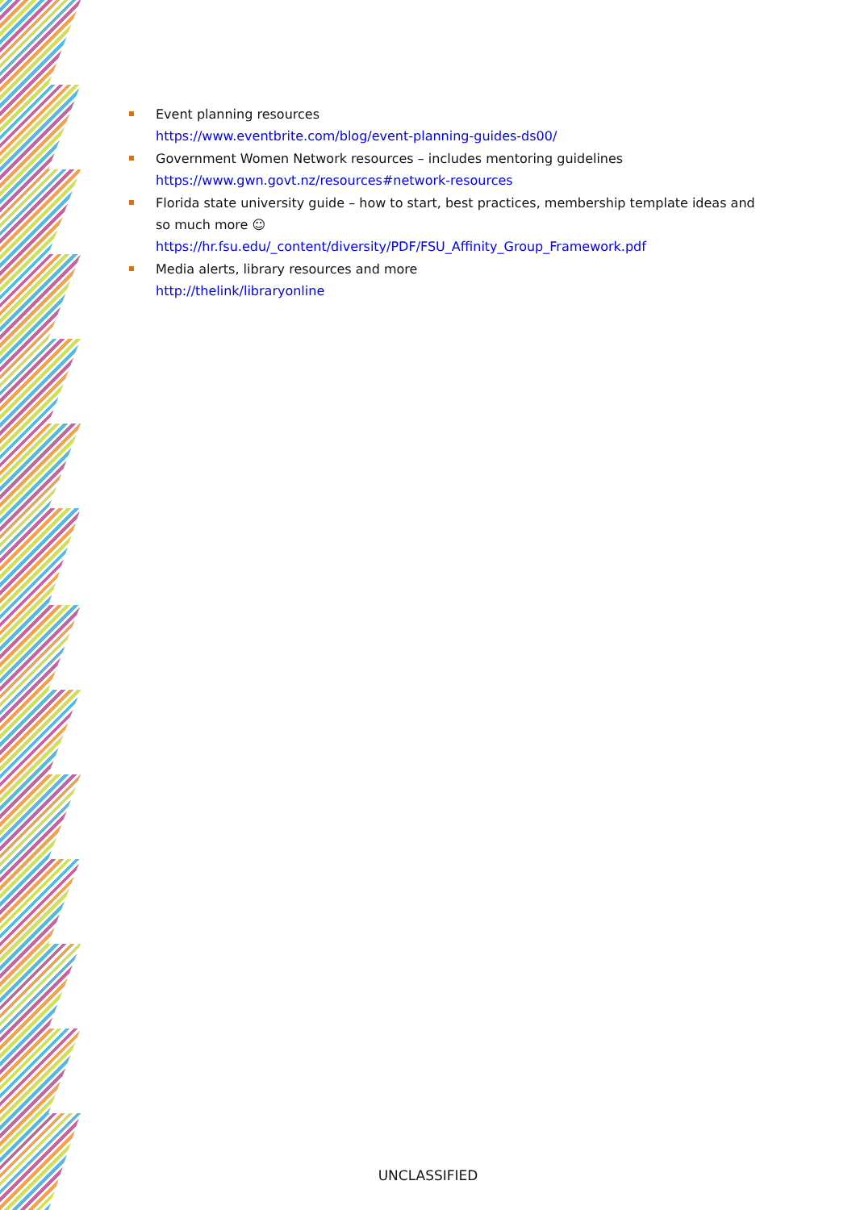Event planning resources
https://www.eventbrite.com/blog/event-planning-guides-ds00/
Government Women Network resources – includes mentoring guidelines
https://www.gwn.govt.nz/resources#network-resources
Florida state university guide – how to start, best practices, membership template ideas and so much more ☺
https://hr.fsu.edu/_content/diversity/PDF/FSU_Affinity_Group_Framework.pdf
Media alerts, library resources and more
http://thelink/libraryonline
UNCLASSIFIED